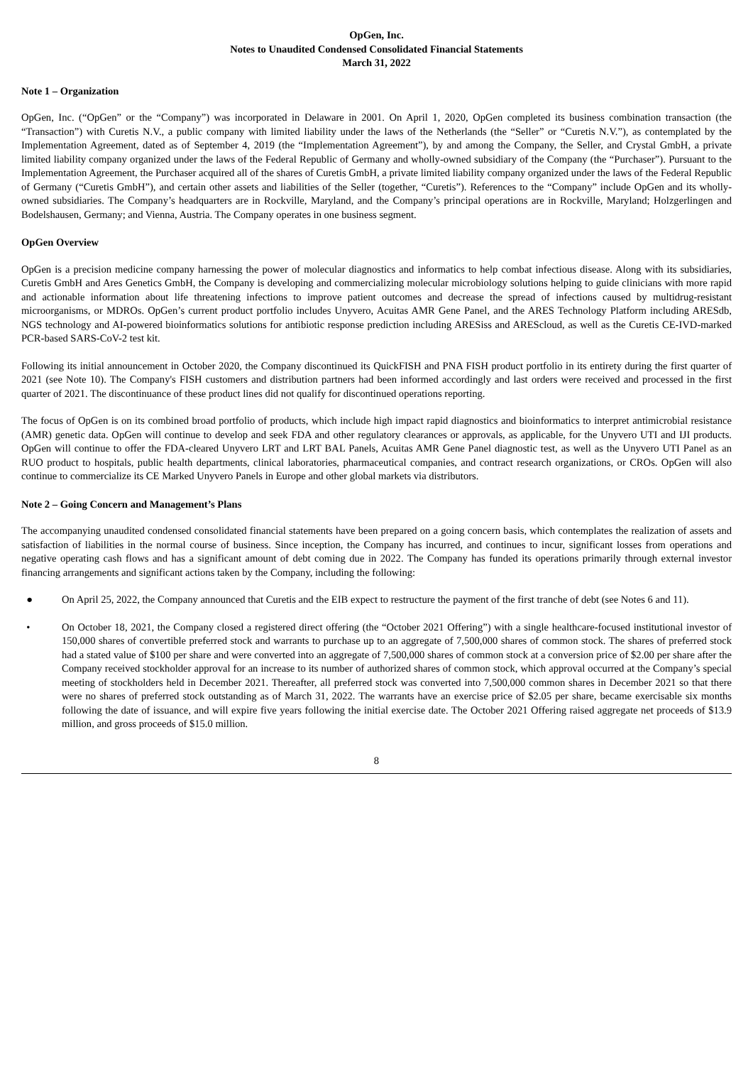OpGen, Inc.
Notes to Unaudited Condensed Consolidated Financial Statements
March 31, 2022
Note 1 – Organization
OpGen, Inc. (“OpGen” or the “Company”) was incorporated in Delaware in 2001. On April 1, 2020, OpGen completed its business combination transaction (the “Transaction”) with Curetis N.V., a public company with limited liability under the laws of the Netherlands (the “Seller” or “Curetis N.V.”), as contemplated by the Implementation Agreement, dated as of September 4, 2019 (the “Implementation Agreement”), by and among the Company, the Seller, and Crystal GmbH, a private limited liability company organized under the laws of the Federal Republic of Germany and wholly-owned subsidiary of the Company (the “Purchaser”). Pursuant to the Implementation Agreement, the Purchaser acquired all of the shares of Curetis GmbH, a private limited liability company organized under the laws of the Federal Republic of Germany (“Curetis GmbH”), and certain other assets and liabilities of the Seller (together, “Curetis”). References to the “Company” include OpGen and its wholly-owned subsidiaries. The Company’s headquarters are in Rockville, Maryland, and the Company’s principal operations are in Rockville, Maryland; Holzgerlingen and Bodelshausen, Germany; and Vienna, Austria. The Company operates in one business segment.
OpGen Overview
OpGen is a precision medicine company harnessing the power of molecular diagnostics and informatics to help combat infectious disease. Along with its subsidiaries, Curetis GmbH and Ares Genetics GmbH, the Company is developing and commercializing molecular microbiology solutions helping to guide clinicians with more rapid and actionable information about life threatening infections to improve patient outcomes and decrease the spread of infections caused by multidrug-resistant microorganisms, or MDROs. OpGen’s current product portfolio includes Unyvero, Acuitas AMR Gene Panel, and the ARES Technology Platform including ARESdb, NGS technology and AI-powered bioinformatics solutions for antibiotic response prediction including ARESiss and AREScloud, as well as the Curetis CE-IVD-marked PCR-based SARS-CoV-2 test kit.
Following its initial announcement in October 2020, the Company discontinued its QuickFISH and PNA FISH product portfolio in its entirety during the first quarter of 2021 (see Note 10). The Company's FISH customers and distribution partners had been informed accordingly and last orders were received and processed in the first quarter of 2021. The discontinuance of these product lines did not qualify for discontinued operations reporting.
The focus of OpGen is on its combined broad portfolio of products, which include high impact rapid diagnostics and bioinformatics to interpret antimicrobial resistance (AMR) genetic data. OpGen will continue to develop and seek FDA and other regulatory clearances or approvals, as applicable, for the Unyvero UTI and IJI products. OpGen will continue to offer the FDA-cleared Unyvero LRT and LRT BAL Panels, Acuitas AMR Gene Panel diagnostic test, as well as the Unyvero UTI Panel as an RUO product to hospitals, public health departments, clinical laboratories, pharmaceutical companies, and contract research organizations, or CROs. OpGen will also continue to commercialize its CE Marked Unyvero Panels in Europe and other global markets via distributors.
Note 2 – Going Concern and Management’s Plans
The accompanying unaudited condensed consolidated financial statements have been prepared on a going concern basis, which contemplates the realization of assets and satisfaction of liabilities in the normal course of business. Since inception, the Company has incurred, and continues to incur, significant losses from operations and negative operating cash flows and has a significant amount of debt coming due in 2022. The Company has funded its operations primarily through external investor financing arrangements and significant actions taken by the Company, including the following:
● On April 25, 2022, the Company announced that Curetis and the EIB expect to restructure the payment of the first tranche of debt (see Notes 6 and 11).
• On October 18, 2021, the Company closed a registered direct offering (the “October 2021 Offering”) with a single healthcare-focused institutional investor of 150,000 shares of convertible preferred stock and warrants to purchase up to an aggregate of 7,500,000 shares of common stock. The shares of preferred stock had a stated value of $100 per share and were converted into an aggregate of 7,500,000 shares of common stock at a conversion price of $2.00 per share after the Company received stockholder approval for an increase to its number of authorized shares of common stock, which approval occurred at the Company’s special meeting of stockholders held in December 2021. Thereafter, all preferred stock was converted into 7,500,000 common shares in December 2021 so that there were no shares of preferred stock outstanding as of March 31, 2022. The warrants have an exercise price of $2.05 per share, became exercisable six months following the date of issuance, and will expire five years following the initial exercise date. The October 2021 Offering raised aggregate net proceeds of $13.9 million, and gross proceeds of $15.0 million.
8